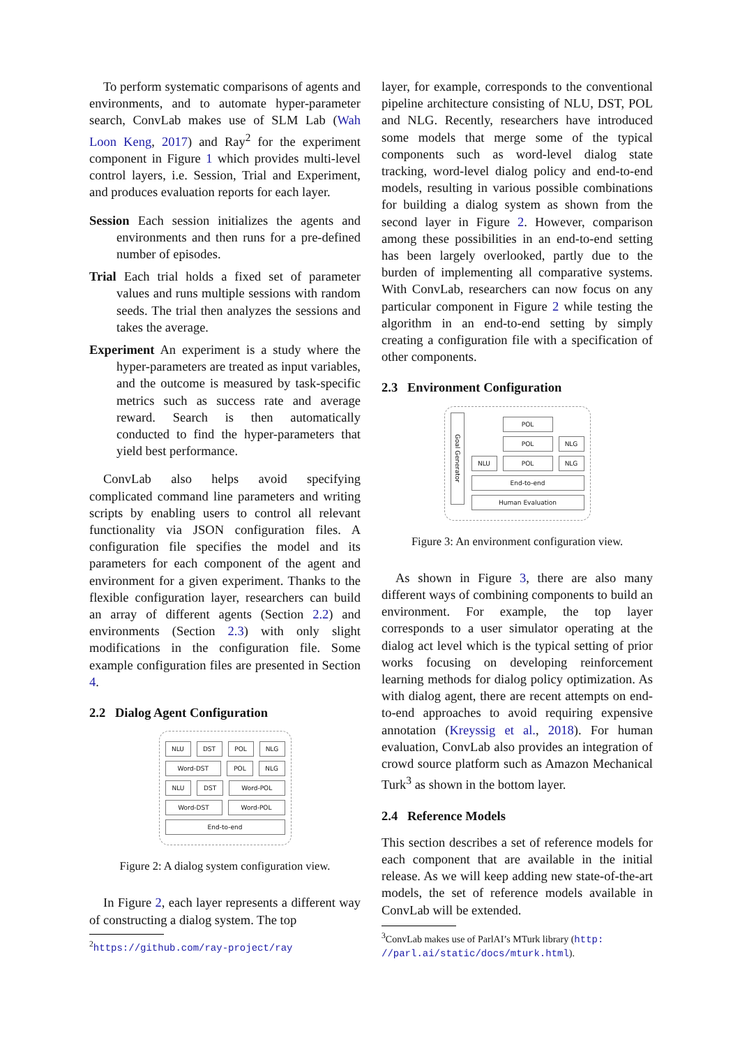To perform systematic comparisons of agents and environments, and to automate hyper-parameter search, ConvLab makes use of SLM Lab (Wah Loon Keng, 2017) and Ray<sup>2</sup> for the experiment component in Figure 1 which provides multi-level control layers, i.e. Session, Trial and Experiment, and produces evaluation reports for each layer.
Session Each session initializes the agents and environments and then runs for a pre-defined number of episodes.
Trial Each trial holds a fixed set of parameter values and runs multiple sessions with random seeds. The trial then analyzes the sessions and takes the average.
Experiment An experiment is a study where the hyper-parameters are treated as input variables, and the outcome is measured by task-specific metrics such as success rate and average reward. Search is then automatically conducted to find the hyper-parameters that yield best performance.
ConvLab also helps avoid specifying complicated command line parameters and writing scripts by enabling users to control all relevant functionality via JSON configuration files. A configuration file specifies the model and its parameters for each component of the agent and environment for a given experiment. Thanks to the flexible configuration layer, researchers can build an array of different agents (Section 2.2) and environments (Section 2.3) with only slight modifications in the configuration file. Some example configuration files are presented in Section 4.
2.2 Dialog Agent Configuration
NLU DST POL NLG
Word-DST POL NLG
NLU DST Word-POL
Word-DST Word-POL
End-to-end
Figure 2: A dialog system configuration view.
In Figure 2, each layer represents a different way of constructing a dialog system. The top
<sup>2</sup> https://github.com/ray-project/ray
layer, for example, corresponds to the conventional pipeline architecture consisting of NLU, DST, POL and NLG. Recently, researchers have introduced some models that merge some of the typical components such as word-level dialog state tracking, word-level dialog policy and end-to-end models, resulting in various possible combinations for building a dialog system as shown from the second layer in Figure 2. However, comparison among these possibilities in an end-to-end setting has been largely overlooked, partly due to the burden of implementing all comparative systems. With ConvLab, researchers can now focus on any particular component in Figure 2 while testing the algorithm in an end-to-end setting by simply creating a configuration file with a specification of other components.
2.3 Environment Configuration
Goal Generator
x POL x
x POL NLG
NLU POL NLG
End-to-end
Human Evaluation
Figure 3: An environment configuration view.
As shown in Figure 3, there are also many different ways of combining components to build an environment. For example, the top layer corresponds to a user simulator operating at the dialog act level which is the typical setting of prior works focusing on developing reinforcement learning methods for dialog policy optimization. As with dialog agent, there are recent attempts on end-to-end approaches to avoid requiring expensive annotation (Kreyssig et al., 2018). For human evaluation, ConvLab also provides an integration of crowd source platform such as Amazon Mechanical Turk<sup>3</sup> as shown in the bottom layer.
2.4 Reference Models
This section describes a set of reference models for each component that are available in the initial release. As we will keep adding new state-of-the-art models, the set of reference models available in ConvLab will be extended.
<sup>3</sup> ConvLab makes use of ParlAI’s MTurk library (http:
//parl.ai/static/docs/mturk.html).